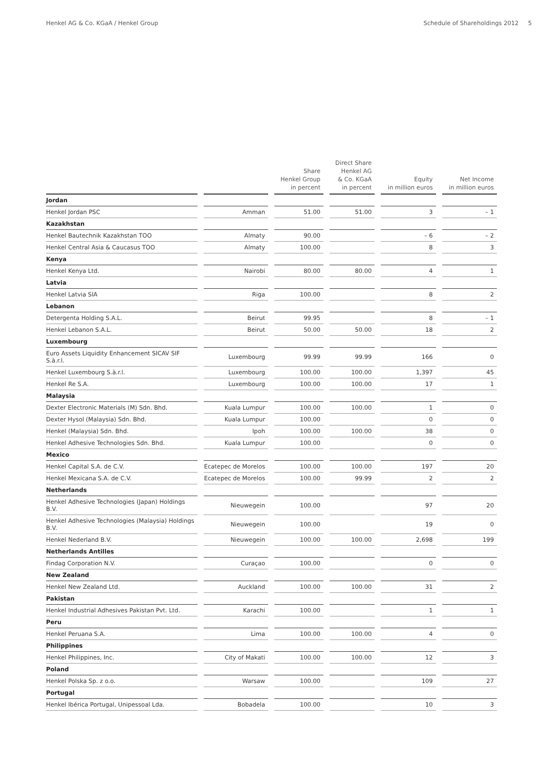Henkel AG & Co. KGaA / Henkel Group Schedule of Shareholdings 2012 5
| | | Share Henkel Group in percent | Direct Share Henkel AG & Co. KGaA in percent | Equity in million euros | Net Income in million euros |
| --- | --- | --- | --- | --- | --- |
| Jordan | | | | | |
| Henkel Jordan PSC | Amman | 51.00 | 51.00 | 3 | – 1 |
| Kazakhstan | | | | | |
| Henkel Bautechnik Kazakhstan TOO | Almaty | 90.00 | | – 6 | – 2 |
| Henkel Central Asia & Caucasus TOO | Almaty | 100.00 | | 8 | 3 |
| Kenya | | | | | |
| Henkel Kenya Ltd. | Nairobi | 80.00 | 80.00 | 4 | 1 |
| Latvia | | | | | |
| Henkel Latvia SIA | Riga | 100.00 | | 8 | 2 |
| Lebanon | | | | | |
| Detergenta Holding S.A.L. | Beirut | 99.95 | | 8 | – 1 |
| Henkel Lebanon S.A.L. | Beirut | 50.00 | 50.00 | 18 | 2 |
| Luxembourg | | | | | |
| Euro Assets Liquidity Enhancement SICAV SIF S.à.r.l. | Luxembourg | 99.99 | 99.99 | 166 | 0 |
| Henkel Luxembourg S.à.r.l. | Luxembourg | 100.00 | 100.00 | 1,397 | 45 |
| Henkel Re S.A. | Luxembourg | 100.00 | 100.00 | 17 | 1 |
| Malaysia | | | | | |
| Dexter Electronic Materials (M) Sdn. Bhd. | Kuala Lumpur | 100.00 | 100.00 | 1 | 0 |
| Dexter Hysol (Malaysia) Sdn. Bhd. | Kuala Lumpur | 100.00 | | 0 | 0 |
| Henkel (Malaysia) Sdn. Bhd. | Ipoh | 100.00 | 100.00 | 38 | 0 |
| Henkel Adhesive Technologies Sdn. Bhd. | Kuala Lumpur | 100.00 | | 0 | 0 |
| Mexico | | | | | |
| Henkel Capital S.A. de C.V. | Ecatepec de Morelos | 100.00 | 100.00 | 197 | 20 |
| Henkel Mexicana S.A. de C.V. | Ecatepec de Morelos | 100.00 | 99.99 | 2 | 2 |
| Netherlands | | | | | |
| Henkel Adhesive Technologies (Japan) Holdings B.V. | Nieuwegein | 100.00 | | 97 | 20 |
| Henkel Adhesive Technologies (Malaysia) Holdings B.V. | Nieuwegein | 100.00 | | 19 | 0 |
| Henkel Nederland B.V. | Nieuwegein | 100.00 | 100.00 | 2,698 | 199 |
| Netherlands Antilles | | | | | |
| Findag Corporation N.V. | Curaçao | 100.00 | | 0 | 0 |
| New Zealand | | | | | |
| Henkel New Zealand Ltd. | Auckland | 100.00 | 100.00 | 31 | 2 |
| Pakistan | | | | | |
| Henkel Industrial Adhesives Pakistan Pvt. Ltd. | Karachi | 100.00 | | 1 | 1 |
| Peru | | | | | |
| Henkel Peruana S.A. | Lima | 100.00 | 100.00 | 4 | 0 |
| Philippines | | | | | |
| Henkel Philippines, Inc. | City of Makati | 100.00 | 100.00 | 12 | 3 |
| Poland | | | | | |
| Henkel Polska Sp. z o.o. | Warsaw | 100.00 | | 109 | 27 |
| Portugal | | | | | |
| Henkel Ibérica Portugal, Unipessoal Lda. | Bobadela | 100.00 | | 10 | 3 |